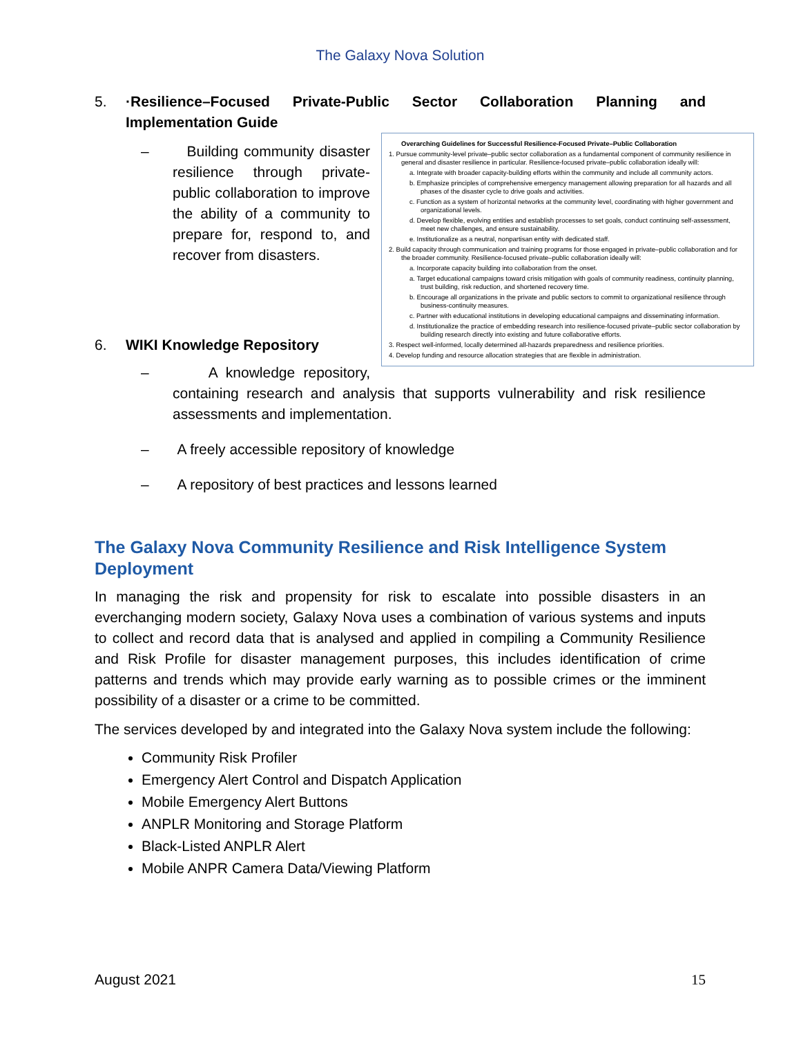The Galaxy Nova Solution
5. ·Resilience–Focused Private-Public Sector Collaboration Planning and Implementation Guide
Overarching Guidelines for Successful Resilience-Focused Private–Public Collaboration
1. Pursue community-level private–public sector collaboration as a fundamental component of community resilience in general and disaster resilience in particular. Resilience-focused private–public collaboration ideally will:
a. Integrate with broader capacity-building efforts within the community and include all community actors.
b. Emphasize principles of comprehensive emergency management allowing preparation for all hazards and all phases of the disaster cycle to drive goals and activities.
c. Function as a system of horizontal networks at the community level, coordinating with higher government and organizational levels.
d. Develop flexible, evolving entities and establish processes to set goals, conduct continuing self-assessment, meet new challenges, and ensure sustainability.
e. Institutionalize as a neutral, nonpartisan entity with dedicated staff.
2. Build capacity through communication and training programs for those engaged in private–public collaboration and for the broader community. Resilience-focused private–public collaboration ideally will:
a. Incorporate capacity building into collaboration from the onset.
a. Target educational campaigns toward crisis mitigation with goals of community readiness, continuity planning, trust building, risk reduction, and shortened recovery time.
b. Encourage all organizations in the private and public sectors to commit to organizational resilience through business-continuity measures.
c. Partner with educational institutions in developing educational campaigns and disseminating information.
d. Institutionalize the practice of embedding research into resilience-focused private–public sector collaboration by building research directly into existing and future collaborative efforts.
3. Respect well-informed, locally determined all-hazards preparedness and resilience priorities.
4. Develop funding and resource allocation strategies that are flexible in administration.
– Building community disaster resilience through private-public collaboration to improve the ability of a community to prepare for, respond to, and recover from disasters.
6. WIKI Knowledge Repository
– A knowledge repository, containing research and analysis that supports vulnerability and risk resilience assessments and implementation.
– A freely accessible repository of knowledge
– A repository of best practices and lessons learned
The Galaxy Nova Community Resilience and Risk Intelligence System Deployment
In managing the risk and propensity for risk to escalate into possible disasters in an everchanging modern society, Galaxy Nova uses a combination of various systems and inputs to collect and record data that is analysed and applied in compiling a Community Resilience and Risk Profile for disaster management purposes, this includes identification of crime patterns and trends which may provide early warning as to possible crimes or the imminent possibility of a disaster or a crime to be committed.
The services developed by and integrated into the Galaxy Nova system include the following:
Community Risk Profiler
Emergency Alert Control and Dispatch Application
Mobile Emergency Alert Buttons
ANPLR Monitoring and Storage Platform
Black-Listed ANPLR Alert
Mobile ANPR Camera Data/Viewing Platform
August 2021 15